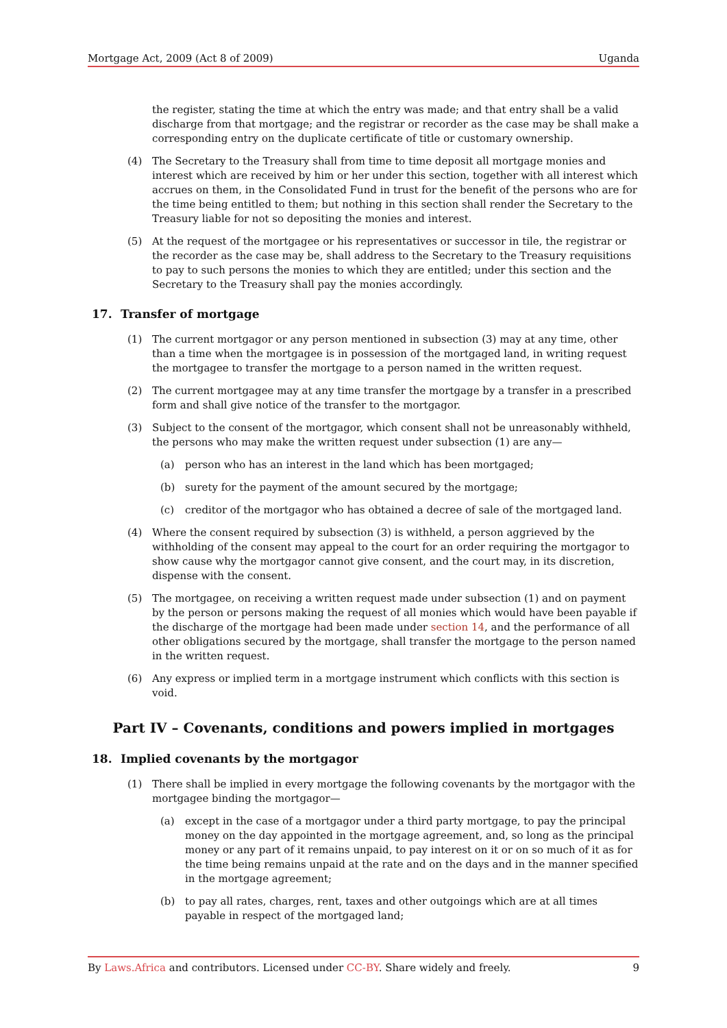Mortgage Act, 2009 (Act 8 of 2009) Uganda
the register, stating the time at which the entry was made; and that entry shall be a valid discharge from that mortgage; and the registrar or recorder as the case may be shall make a corresponding entry on the duplicate certificate of title or customary ownership.
(4) The Secretary to the Treasury shall from time to time deposit all mortgage monies and interest which are received by him or her under this section, together with all interest which accrues on them, in the Consolidated Fund in trust for the benefit of the persons who are for the time being entitled to them; but nothing in this section shall render the Secretary to the Treasury liable for not so depositing the monies and interest.
(5) At the request of the mortgagee or his representatives or successor in tile, the registrar or the recorder as the case may be, shall address to the Secretary to the Treasury requisitions to pay to such persons the monies to which they are entitled; under this section and the Secretary to the Treasury shall pay the monies accordingly.
17. Transfer of mortgage
(1) The current mortgagor or any person mentioned in subsection (3) may at any time, other than a time when the mortgagee is in possession of the mortgaged land, in writing request the mortgagee to transfer the mortgage to a person named in the written request.
(2) The current mortgagee may at any time transfer the mortgage by a transfer in a prescribed form and shall give notice of the transfer to the mortgagor.
(3) Subject to the consent of the mortgagor, which consent shall not be unreasonably withheld, the persons who may make the written request under subsection (1) are any—
(a) person who has an interest in the land which has been mortgaged;
(b) surety for the payment of the amount secured by the mortgage;
(c) creditor of the mortgagor who has obtained a decree of sale of the mortgaged land.
(4) Where the consent required by subsection (3) is withheld, a person aggrieved by the withholding of the consent may appeal to the court for an order requiring the mortgagor to show cause why the mortgagor cannot give consent, and the court may, in its discretion, dispense with the consent.
(5) The mortgagee, on receiving a written request made under subsection (1) and on payment by the person or persons making the request of all monies which would have been payable if the discharge of the mortgage had been made under section 14, and the performance of all other obligations secured by the mortgage, shall transfer the mortgage to the person named in the written request.
(6) Any express or implied term in a mortgage instrument which conflicts with this section is void.
Part IV – Covenants, conditions and powers implied in mortgages
18. Implied covenants by the mortgagor
(1) There shall be implied in every mortgage the following covenants by the mortgagor with the mortgagee binding the mortgagor—
(a) except in the case of a mortgagor under a third party mortgage, to pay the principal money on the day appointed in the mortgage agreement, and, so long as the principal money or any part of it remains unpaid, to pay interest on it or on so much of it as for the time being remains unpaid at the rate and on the days and in the manner specified in the mortgage agreement;
(b) to pay all rates, charges, rent, taxes and other outgoings which are at all times payable in respect of the mortgaged land;
By Laws.Africa and contributors. Licensed under CC-BY. Share widely and freely. 9